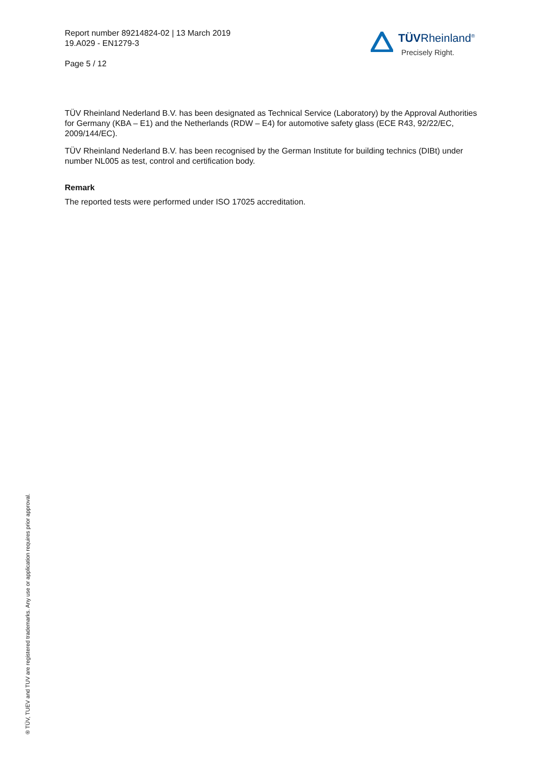Report number 89214824-02 | 13 March 2019
19.A029 - EN1279-3
Page 5 / 12
TÜVRheinland<sup>®</sup>
Precisely Right.
TÜV Rheinland Nederland B.V. has been designated as Technical Service (Laboratory) by the Approval Authorities for Germany (KBA – E1) and the Netherlands (RDW – E4) for automotive safety glass (ECE R43, 92/22/EC, 2009/144/EC).
TÜV Rheinland Nederland B.V. has been recognised by the German Institute for building technics (DIBt) under number NL005 as test, control and certification body.
Remark
The reported tests were performed under ISO 17025 accreditation.
® TÜV, TUEV and TUV are registered trademarks. Any use or application requires prior approval.